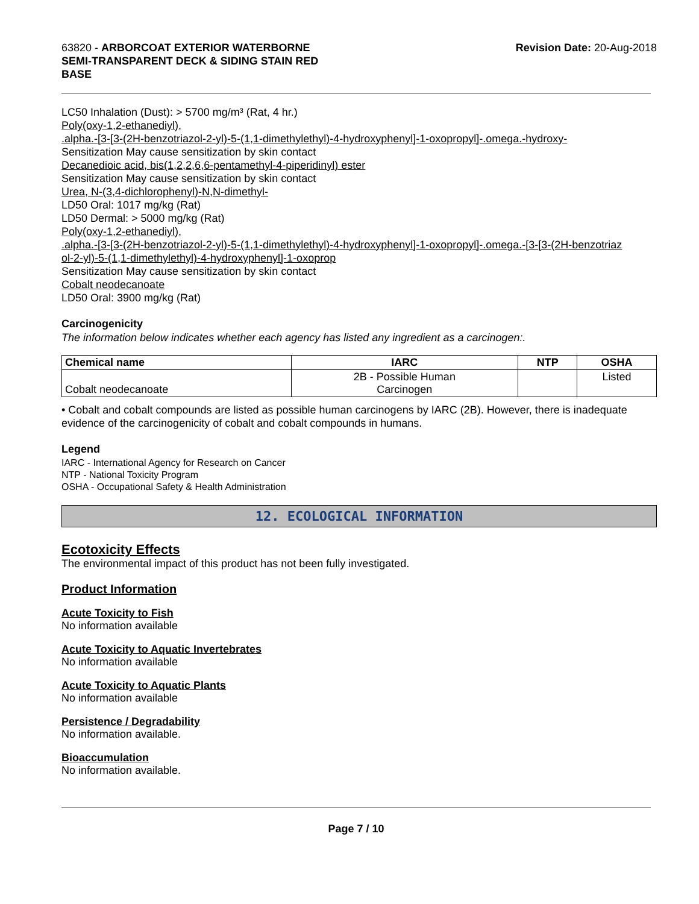63820 - ARBORCOAT EXTERIOR WATERBORNE
SEMI-TRANSPARENT DECK & SIDING STAIN RED
BASE
Revision Date: 20-Aug-2018
LC50 Inhalation (Dust): > 5700 mg/m³ (Rat, 4 hr.)
Poly(oxy-1,2-ethanediyl),
.alpha.-[3-[3-(2H-benzotriazol-2-yl)-5-(1,1-dimethylethyl)-4-hydroxyphenyl]-1-oxopropyl]-.omega.-hydroxy-
Sensitization May cause sensitization by skin contact
Decanedioic acid, bis(1,2,2,6,6-pentamethyl-4-piperidinyl) ester
Sensitization May cause sensitization by skin contact
Urea, N-(3,4-dichlorophenyl)-N,N-dimethyl-
LD50 Oral: 1017 mg/kg (Rat)
LD50 Dermal: > 5000 mg/kg (Rat)
Poly(oxy-1,2-ethanediyl),
.alpha.-[3-[3-(2H-benzotriazol-2-yl)-5-(1,1-dimethylethyl)-4-hydroxyphenyl]-1-oxopropyl]-.omega.-[3-[3-(2H-benzotriaz
ol-2-yl)-5-(1,1-dimethylethyl)-4-hydroxyphenyl]-1-oxoprop
Sensitization May cause sensitization by skin contact
Cobalt neodecanoate
LD50 Oral: 3900 mg/kg (Rat)
Carcinogenicity
The information below indicates whether each agency has listed any ingredient as a carcinogen:.
| Chemical name | IARC | NTP | OSHA |
| --- | --- | --- | --- |
| Cobalt neodecanoate | 2B - Possible Human Carcinogen | | Listed |
• Cobalt and cobalt compounds are listed as possible human carcinogens by IARC (2B). However, there is inadequate evidence of the carcinogenicity of cobalt and cobalt compounds in humans.
Legend
IARC - International Agency for Research on Cancer
NTP - National Toxicity Program
OSHA - Occupational Safety & Health Administration
12. ECOLOGICAL INFORMATION
Ecotoxicity Effects
The environmental impact of this product has not been fully investigated.
Product Information
Acute Toxicity to Fish
No information available
Acute Toxicity to Aquatic Invertebrates
No information available
Acute Toxicity to Aquatic Plants
No information available
Persistence / Degradability
No information available.
Bioaccumulation
No information available.
Page 7 / 10